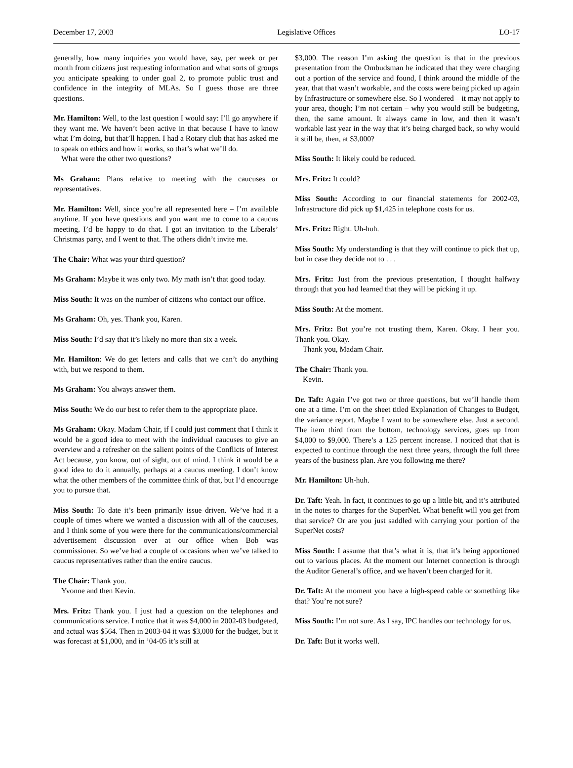December 17, 2003 Legislative Offices LO-17
generally, how many inquiries you would have, say, per week or per month from citizens just requesting information and what sorts of groups you anticipate speaking to under goal 2, to promote public trust and confidence in the integrity of MLAs. So I guess those are three questions.
Mr. Hamilton: Well, to the last question I would say: I’ll go anywhere if they want me. We haven’t been active in that because I have to know what I’m doing, but that’ll happen. I had a Rotary club that has asked me to speak on ethics and how it works, so that’s what we’ll do.
What were the other two questions?
Ms Graham: Plans relative to meeting with the caucuses or representatives.
Mr. Hamilton: Well, since you’re all represented here – I’m available anytime. If you have questions and you want me to come to a caucus meeting, I’d be happy to do that. I got an invitation to the Liberals’ Christmas party, and I went to that. The others didn’t invite me.
The Chair: What was your third question?
Ms Graham: Maybe it was only two. My math isn’t that good today.
Miss South: It was on the number of citizens who contact our office.
Ms Graham: Oh, yes. Thank you, Karen.
Miss South: I’d say that it’s likely no more than six a week.
Mr. Hamilton: We do get letters and calls that we can’t do anything with, but we respond to them.
Ms Graham: You always answer them.
Miss South: We do our best to refer them to the appropriate place.
Ms Graham: Okay. Madam Chair, if I could just comment that I think it would be a good idea to meet with the individual caucuses to give an overview and a refresher on the salient points of the Conflicts of Interest Act because, you know, out of sight, out of mind. I think it would be a good idea to do it annually, perhaps at a caucus meeting. I don’t know what the other members of the committee think of that, but I’d encourage you to pursue that.
Miss South: To date it’s been primarily issue driven. We’ve had it a couple of times where we wanted a discussion with all of the caucuses, and I think some of you were there for the communications/commercial advertisement discussion over at our office when Bob was commissioner. So we’ve had a couple of occasions when we’ve talked to caucus representatives rather than the entire caucus.
The Chair: Thank you.
Yvonne and then Kevin.
Mrs. Fritz: Thank you. I just had a question on the telephones and communications service. I notice that it was $4,000 in 2002-03 budgeted, and actual was $564. Then in 2003-04 it was $3,000 for the budget, but it was forecast at $1,000, and in ’04-05 it’s still at
$3,000. The reason I’m asking the question is that in the previous presentation from the Ombudsman he indicated that they were charging out a portion of the service and found, I think around the middle of the year, that that wasn’t workable, and the costs were being picked up again by Infrastructure or somewhere else. So I wondered – it may not apply to your area, though; I’m not certain – why you would still be budgeting, then, the same amount. It always came in low, and then it wasn’t workable last year in the way that it’s being charged back, so why would it still be, then, at $3,000?
Miss South: It likely could be reduced.
Mrs. Fritz: It could?
Miss South: According to our financial statements for 2002-03, Infrastructure did pick up $1,425 in telephone costs for us.
Mrs. Fritz: Right. Uh-huh.
Miss South: My understanding is that they will continue to pick that up, but in case they decide not to . . .
Mrs. Fritz: Just from the previous presentation, I thought halfway through that you had learned that they will be picking it up.
Miss South: At the moment.
Mrs. Fritz: But you’re not trusting them, Karen. Okay. I hear you. Thank you. Okay.
Thank you, Madam Chair.
The Chair: Thank you.
Kevin.
Dr. Taft: Again I’ve got two or three questions, but we’ll handle them one at a time. I’m on the sheet titled Explanation of Changes to Budget, the variance report. Maybe I want to be somewhere else. Just a second. The item third from the bottom, technology services, goes up from $4,000 to $9,000. There’s a 125 percent increase. I noticed that that is expected to continue through the next three years, through the full three years of the business plan. Are you following me there?
Mr. Hamilton: Uh-huh.
Dr. Taft: Yeah. In fact, it continues to go up a little bit, and it’s attributed in the notes to charges for the SuperNet. What benefit will you get from that service? Or are you just saddled with carrying your portion of the SuperNet costs?
Miss South: I assume that that’s what it is, that it’s being apportioned out to various places. At the moment our Internet connection is through the Auditor General’s office, and we haven’t been charged for it.
Dr. Taft: At the moment you have a high-speed cable or something like that? You’re not sure?
Miss South: I’m not sure. As I say, IPC handles our technology for us.
Dr. Taft: But it works well.